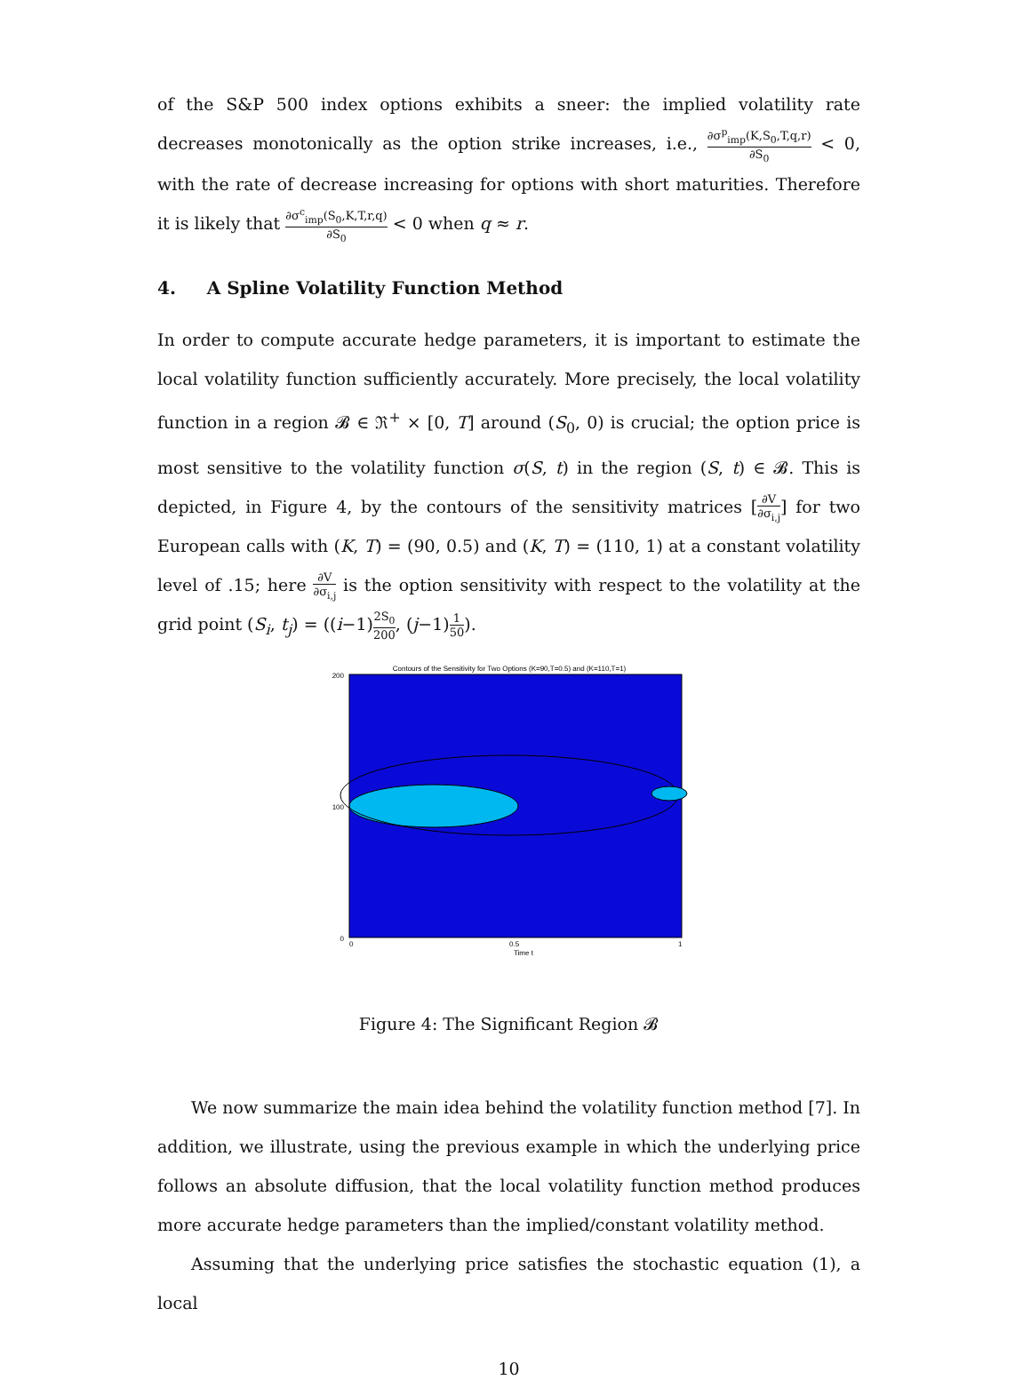of the S&P 500 index options exhibits a sneer: the implied volatility rate decreases monotonically as the option strike increases, i.e., ∂σ<sup>p</sup><sub>imp</sub>(K,S<sub>0</sub>,T,q,r) ∂S<sub>0</sub> < 0, with the rate of decrease increasing for options with short maturities. Therefore it is likely that ∂σ<sup>c</sup><sub>imp</sub>(S<sub>0</sub>,K,T,r,q) ∂S<sub>0</sub> < 0 when q ≈ r.
4. A Spline Volatility Function Method
In order to compute accurate hedge parameters, it is important to estimate the local volatility function sufficiently accurately. More precisely, the local volatility function in a region 𝓑 ∈ ℜ<sup>+</sup> × [0, T] around (S<sub>0</sub>, 0) is crucial; the option price is most sensitive to the volatility function σ(S, t) in the region (S, t) ∈ 𝓑. This is depicted, in Figure 4, by the contours of the sensitivity matrices [∂V ∂σ<sub>i,j</sub>] for two European calls with (K, T) = (90, 0.5) and (K, T) = (110, 1) at a constant volatility level of .15; here ∂V ∂σ<sub>i,j</sub> is the option sensitivity with respect to the volatility at the grid point (S<sub>i</sub>, t<sub>j</sub>) = ((i−1)2S<sub>0</sub> 200, (j−1)1 50).
Contours of the Sensitivity for Two Options (K=90,T=0.5) and (K=110,T=1)
0
100
200
0
0.5
1
Time t
Figure 4: The Significant Region 𝓑
We now summarize the main idea behind the volatility function method [7]. In addition, we illustrate, using the previous example in which the underlying price follows an absolute diffusion, that the local volatility function method produces more accurate hedge parameters than the implied/constant volatility method.
Assuming that the underlying price satisfies the stochastic equation (1), a local
10